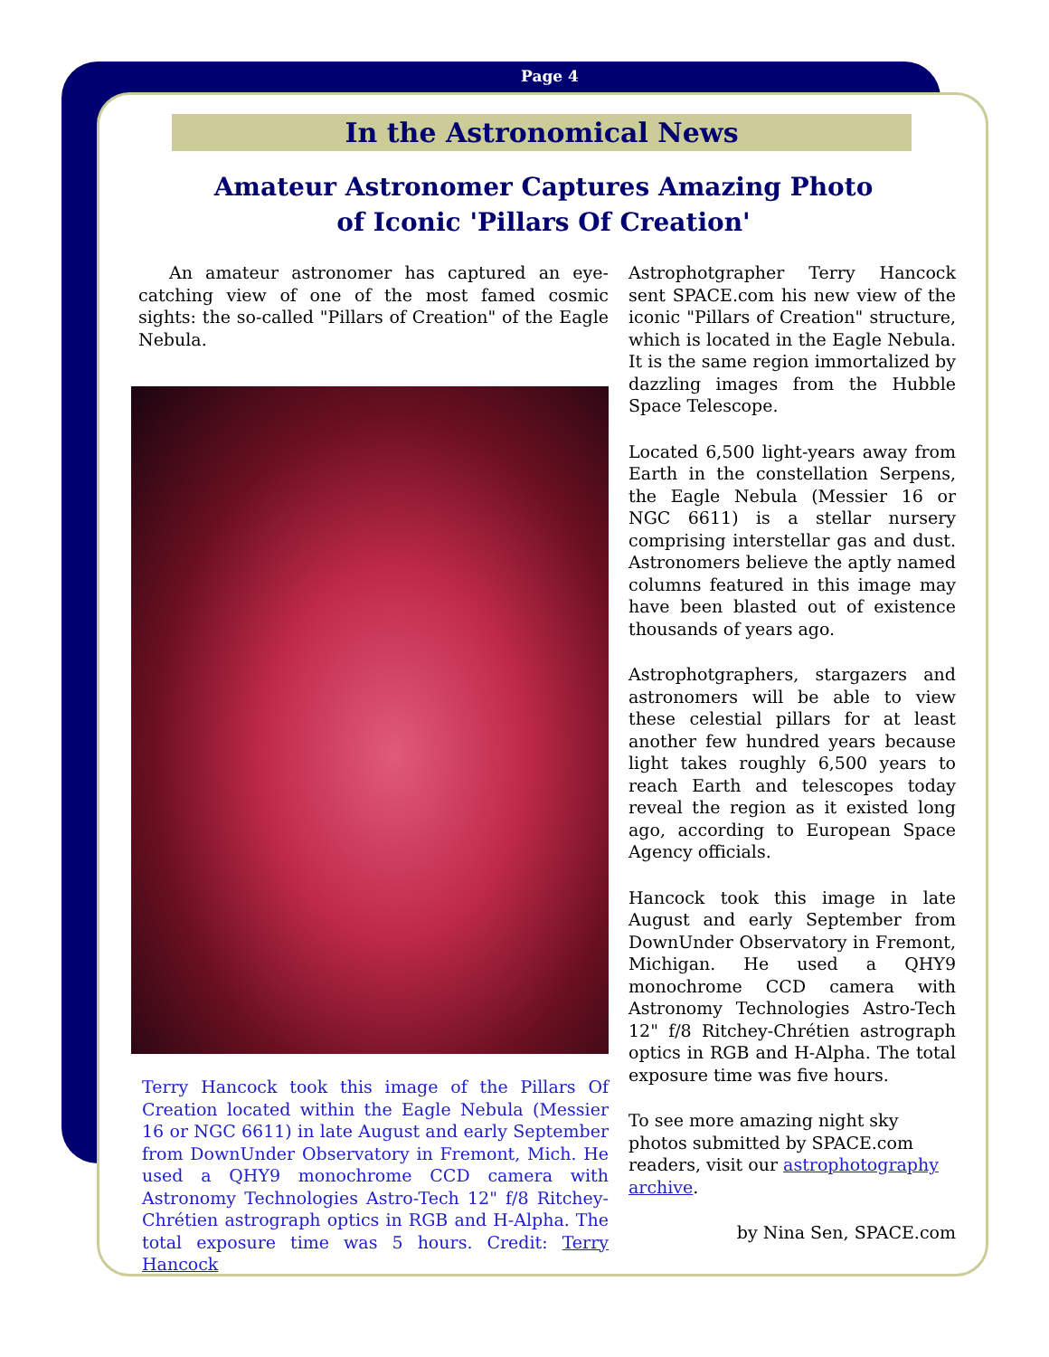Page 4
In the Astronomical News
Amateur Astronomer Captures Amazing Photo
of Iconic 'Pillars Of Creation'
An amateur astronomer has captured an eye-catching view of one of the most famed cosmic sights: the so-called "Pillars of Creation" of the Eagle Nebula.
Terry Hancock took this image of the Pillars Of Creation located within the Eagle Nebula (Messier 16 or NGC 6611) in late August and early September from DownUnder Observatory in Fremont, Mich. He used a QHY9 monochrome CCD camera with Astronomy Technologies Astro-Tech 12" f/8 Ritchey-Chrétien astrograph optics in RGB and H-Alpha. The total exposure time was 5 hours. Credit: Terry Hancock
Astrophotgrapher Terry Hancock sent SPACE.com his new view of the iconic "Pillars of Creation" structure, which is located in the Eagle Nebula. It is the same region immortalized by dazzling images from the Hubble Space Telescope.
Located 6,500 light-years away from Earth in the constellation Serpens, the Eagle Nebula (Messier 16 or NGC 6611) is a stellar nursery comprising interstellar gas and dust. Astronomers believe the aptly named columns featured in this image may have been blasted out of existence thousands of years ago.
Astrophotgraphers, stargazers and astronomers will be able to view these celestial pillars for at least another few hundred years because light takes roughly 6,500 years to reach Earth and telescopes today reveal the region as it existed long ago, according to European Space Agency officials.
Hancock took this image in late August and early September from DownUnder Observatory in Fremont, Michigan. He used a QHY9 monochrome CCD camera with Astronomy Technologies Astro-Tech 12" f/8 Ritchey-Chrétien astrograph optics in RGB and H-Alpha. The total exposure time was five hours.
To see more amazing night sky photos submitted by SPACE.com readers, visit our astrophotography archive.
by Nina Sen, SPACE.com